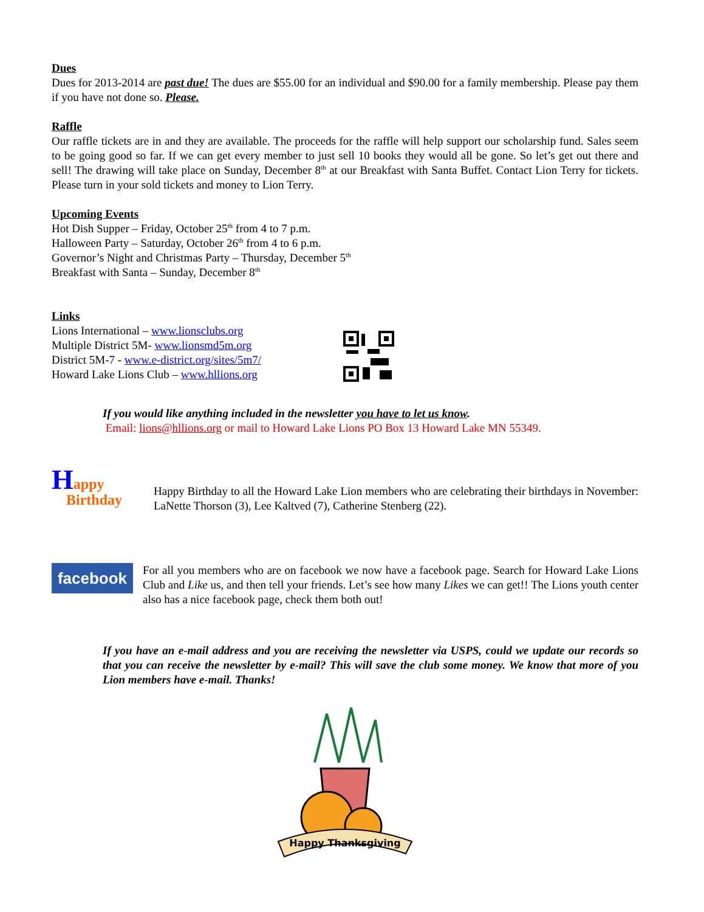Dues
Dues for 2013-2014 are past due! The dues are $55.00 for an individual and $90.00 for a family membership. Please pay them if you have not done so. Please.
Raffle
Our raffle tickets are in and they are available. The proceeds for the raffle will help support our scholarship fund. Sales seem to be going good so far. If we can get every member to just sell 10 books they would all be gone. So let’s get out there and sell! The drawing will take place on Sunday, December 8<sup>th</sup> at our Breakfast with Santa Buffet. Contact Lion Terry for tickets. Please turn in your sold tickets and money to Lion Terry.
Upcoming Events
Hot Dish Supper – Friday, October 25<sup>th</sup> from 4 to 7 p.m.
Halloween Party – Saturday, October 26<sup>th</sup> from 4 to 6 p.m.
Governor’s Night and Christmas Party – Thursday, December 5<sup>th</sup>
Breakfast with Santa – Sunday, December 8<sup>th</sup>
Links
Lions International – www.lionsclubs.org
Multiple District 5M- www.lionsmd5m.org
District 5M-7 - www.e-district.org/sites/5m7/
Howard Lake Lions Club – www.hllions.org
If you would like anything included in the newsletter you have to let us know.
Email: lions@hllions.org or mail to Howard Lake Lions PO Box 13 Howard Lake MN 55349.
Happy
Birthday
Happy Birthday to all the Howard Lake Lion members who are celebrating their birthdays in November: LaNette Thorson (3), Lee Kaltved (7), Catherine Stenberg (22).
facebook
For all you members who are on facebook we now have a facebook page. Search for Howard Lake Lions Club and Like us, and then tell your friends. Let’s see how many Likes we can get!! The Lions youth center also has a nice facebook page, check them both out!
If you have an e-mail address and you are receiving the newsletter via USPS, could we update our records so that you can receive the newsletter by e-mail? This will save the club some money. We know that more of you Lion members have e-mail. Thanks!
Happy Thanksgiving